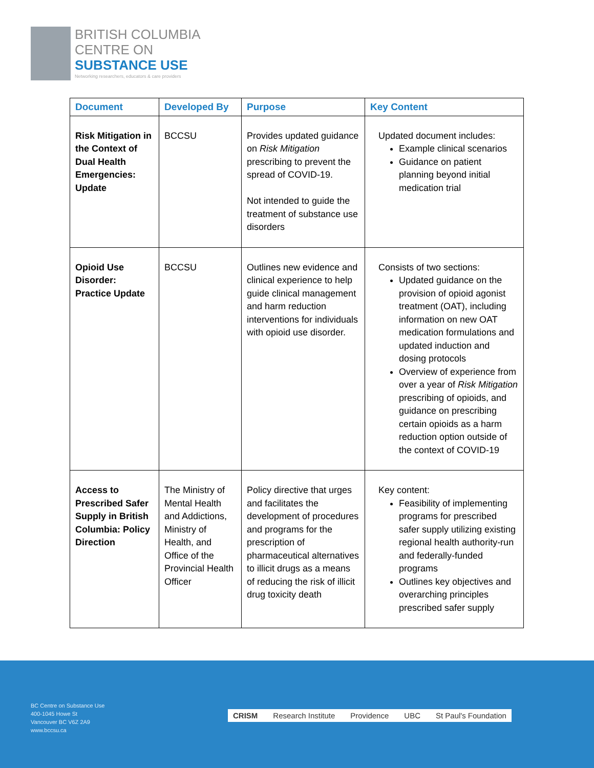BRITISH COLUMBIA
CENTRE ON
SUBSTANCE USE
Networking researchers, educators & care providers
| Document | Developed By | Purpose | Key Content |
| --- | --- | --- | --- |
| Risk Mitigation in the Context of Dual Health Emergencies: Update | BCCSU | Provides updated guidance on Risk Mitigation prescribing to prevent the spread of COVID-19. Not intended to guide the treatment of substance use disorders | Updated document includes: Example clinical scenarios Guidance on patient planning beyond initial medication trial |
| Opioid Use Disorder: Practice Update | BCCSU | Outlines new evidence and clinical experience to help guide clinical management and harm reduction interventions for individuals with opioid use disorder. | Consists of two sections: Updated guidance on the provision of opioid agonist treatment (OAT), including information on new OAT medication formulations and updated induction and dosing protocols Overview of experience from over a year of Risk Mitigation prescribing of opioids, and guidance on prescribing certain opioids as a harm reduction option outside of the context of COVID-19 |
| Access to Prescribed Safer Supply in British Columbia: Policy Direction | The Ministry of Mental Health and Addictions, Ministry of Health, and Office of the Provincial Health Officer | Policy directive that urges and facilitates the development of procedures and programs for the prescription of pharmaceutical alternatives to illicit drugs as a means of reducing the risk of illicit drug toxicity death | Key content: Feasibility of implementing programs for prescribed safer supply utilizing existing regional health authority-run and federally-funded programs Outlines key objectives and overarching principles prescribed safer supply |
BC Centre on Substance Use
400-1045 Howe St
Vancouver BC V6Z 2A9
www.bccsu.ca
CRISM Research Institute Providence UBC St Paul's Foundation